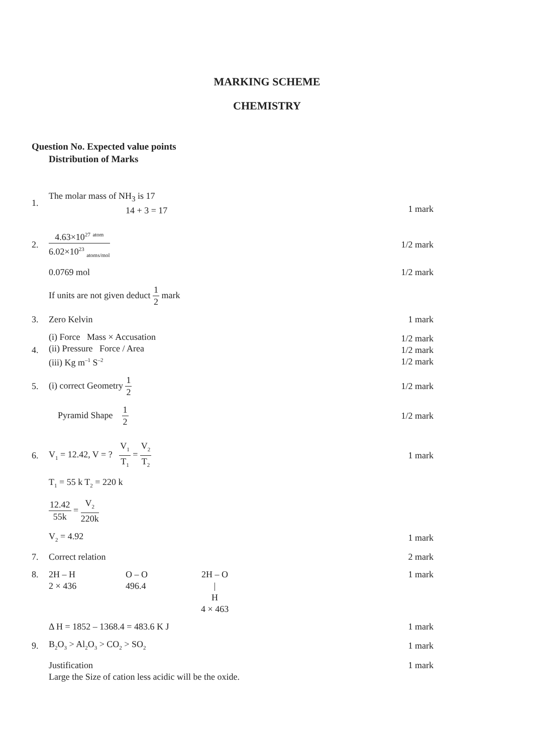MARKING SCHEME
CHEMISTRY
Question No. Expected value points
Distribution of Marks
1. The molar mass of NH<sub>3</sub> is 17
14 + 3 = 17
1 mark
2. 4.63×10<sup>27</sup> <sup>atom</sup> 6.02×10<sup>23</sup> <sub>atoms/mol</sub> 1/2 mark
0.0769 mol 1/2 mark
If units are not given deduct 1 2 mark
3. Zero Kelvin 1 mark
4. (i) Force Mass × Accusation
(ii) Pressure Force / Area
(iii) Kg m<sup>–1</sup> S<sup>–2</sup> 1/2 mark
1/2 mark
1/2 mark
5. (i) correct Geometry 1 2 1/2 mark
Pyramid Shape 1 2 1/2 mark
6. V<sub>1</sub> = 12.42, V = ? V<sub>1</sub> T<sub>1</sub> = V<sub>2</sub> T<sub>2</sub> 1 mark
T<sub>1</sub> = 55 k T<sub>2</sub> = 220 k
12.42 55k = V<sub>2</sub> 220k
V<sub>2</sub> = 4.92 1 mark
7. Correct relation 2 mark
8. 2H – H
2 × 436 O – O
496.4 2H – O
|
H
4 × 463 1 mark
Δ H = 1852 – 1368.4 = 483.6 K J 1 mark
9. B<sub>2</sub>O<sub>3</sub> > Al<sub>2</sub>O<sub>3</sub> > CO<sub>2</sub> > SO<sub>2</sub> 1 mark
Justification
Large the Size of cation less acidic will be the oxide. 1 mark